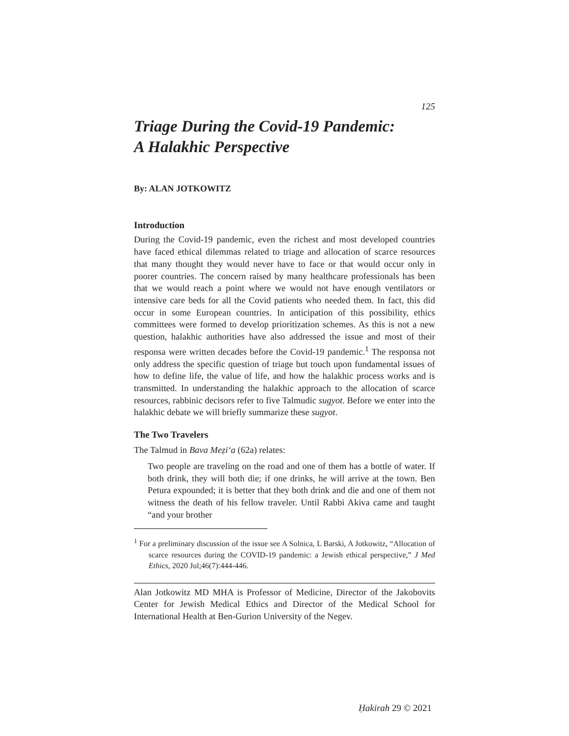125
Triage During the Covid-19 Pandemic:
A Halakhic Perspective
By: ALAN JOTKOWITZ
Introduction
During the Covid-19 pandemic, even the richest and most developed countries have faced ethical dilemmas related to triage and allocation of scarce resources that many thought they would never have to face or that would occur only in poorer countries. The concern raised by many healthcare professionals has been that we would reach a point where we would not have enough ventilators or intensive care beds for all the Covid patients who needed them. In fact, this did occur in some European countries. In anticipation of this possibility, ethics committees were formed to develop prioritization schemes. As this is not a new question, halakhic authorities have also addressed the issue and most of their responsa were written decades before the Covid-19 pandemic.<sup>1</sup> The responsa not only address the specific question of triage but touch upon fundamental issues of how to define life, the value of life, and how the halakhic process works and is transmitted. In understanding the halakhic approach to the allocation of scarce resources, rabbinic decisors refer to five Talmudic sugyot. Before we enter into the halakhic debate we will briefly summarize these sugyot.
The Two Travelers
The Talmud in Bava Meẓi‘a (62a) relates:
Two people are traveling on the road and one of them has a bottle of water. If both drink, they will both die; if one drinks, he will arrive at the town. Ben Petura expounded; it is better that they both drink and die and one of them not witness the death of his fellow traveler. Until Rabbi Akiva came and taught “and your brother
<sup>1</sup> For a preliminary discussion of the issue see A Solnica, L Barski, A Jotkowitz, “Allocation of scarce resources during the COVID-19 pandemic: a Jewish ethical perspective,” J Med Ethics, 2020 Jul;46(7):444-446.
Alan Jotkowitz MD MHA is Professor of Medicine, Director of the Jakobovits Center for Jewish Medical Ethics and Director of the Medical School for International Health at Ben-Gurion University of the Negev.
Ḥakirah 29 © 2021